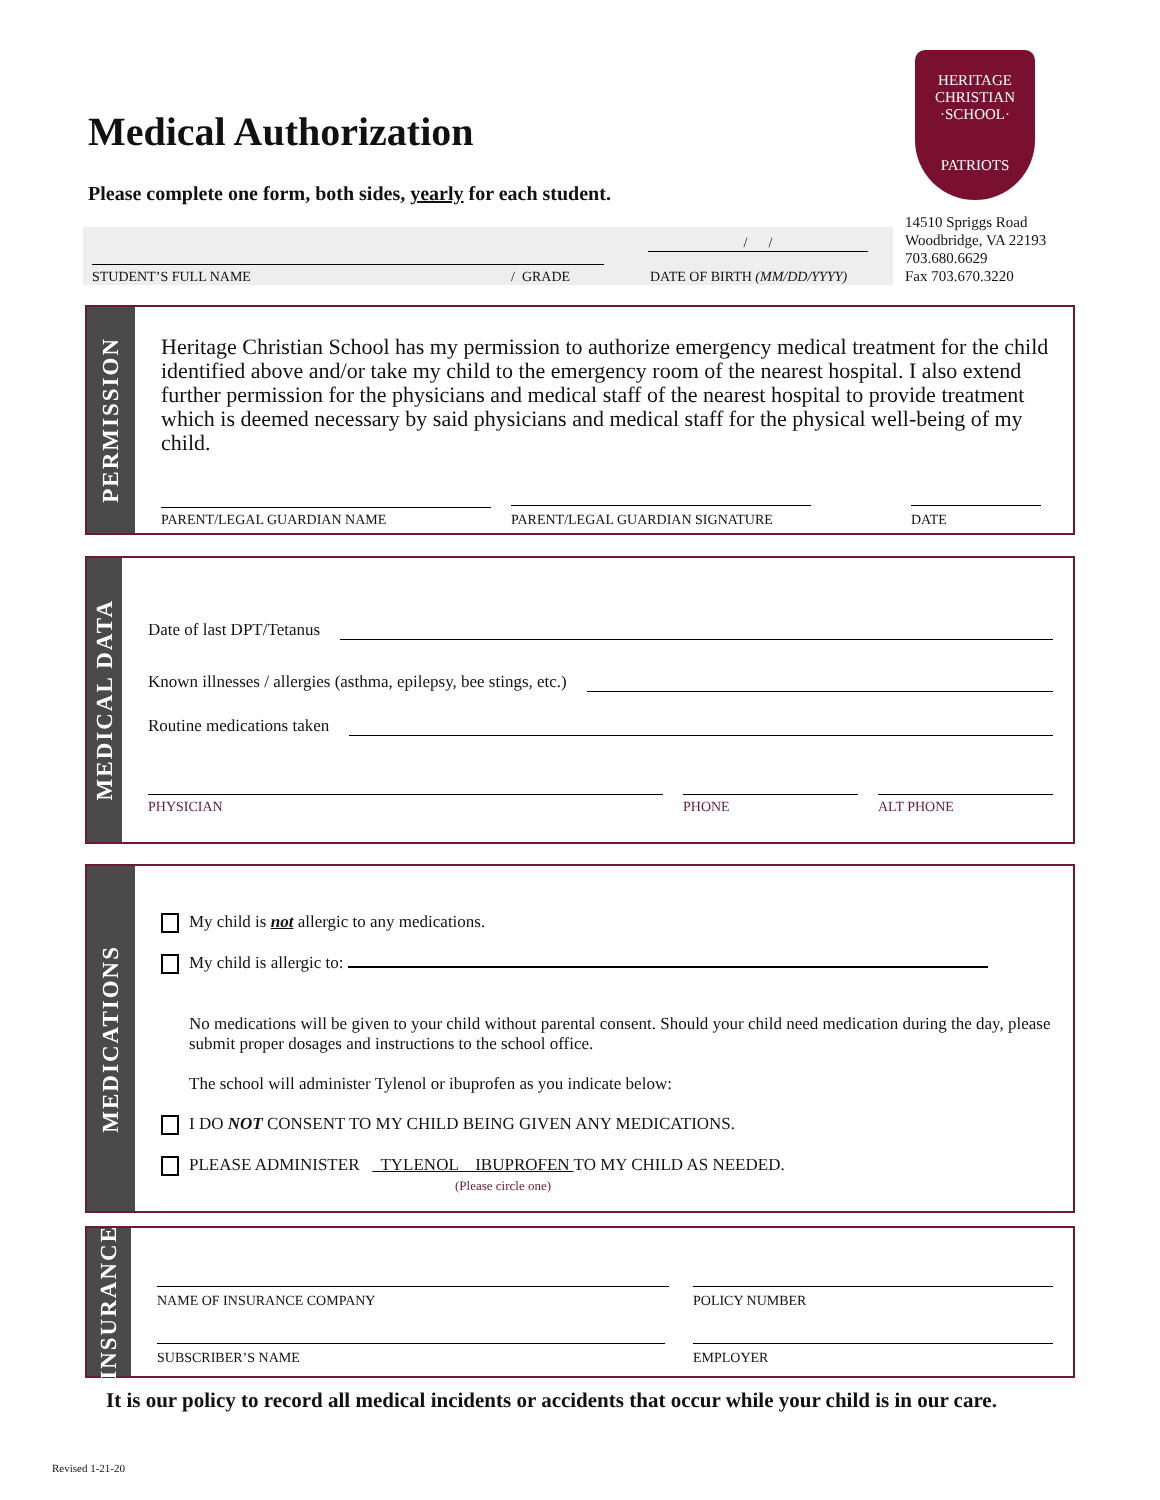Medical Authorization
Please complete one form, both sides, yearly for each student.
HERITAGE
CHRISTIAN
·SCHOOL·
PATRIOTS
14510 Spriggs Road
Woodbridge, VA 22193
703.680.6629
Fax 703.670.3220
/ /
STUDENT’S FULL NAME / GRADE DATE OF BIRTH (MM/DD/YYYY)
PERMISSION
Heritage Christian School has my permission to authorize emergency medical treatment for the child identified above and/or take my child to the emergency room of the nearest hospital. I also extend further permission for the physicians and medical staff of the nearest hospital to provide treatment which is deemed necessary by said physicians and medical staff for the physical well-being of my child.
PARENT/LEGAL GUARDIAN NAME
PARENT/LEGAL GUARDIAN SIGNATURE
DATE
MEDICAL DATA
Date of last DPT/Tetanus
Known illnesses / allergies (asthma, epilepsy, bee stings, etc.)
Routine medications taken
PHYSICIAN
PHONE
ALT PHONE
MEDICATIONS
My child is not allergic to any medications.
My child is allergic to:
No medications will be given to your child without parental consent. Should your child need medication during the day, please submit proper dosages and instructions to the school office.
The school will administer Tylenol or ibuprofen as you indicate below:
I DO NOT CONSENT TO MY CHILD BEING GIVEN ANY MEDICATIONS.
PLEASE ADMINISTER TYLENOL IBUPROFEN TO MY CHILD AS NEEDED.
(Please circle one)
INSURANCE
NAME OF INSURANCE COMPANY
POLICY NUMBER
SUBSCRIBER’S NAME
EMPLOYER
It is our policy to record all medical incidents or accidents that occur while your child is in our care.
Revised 1-21-20